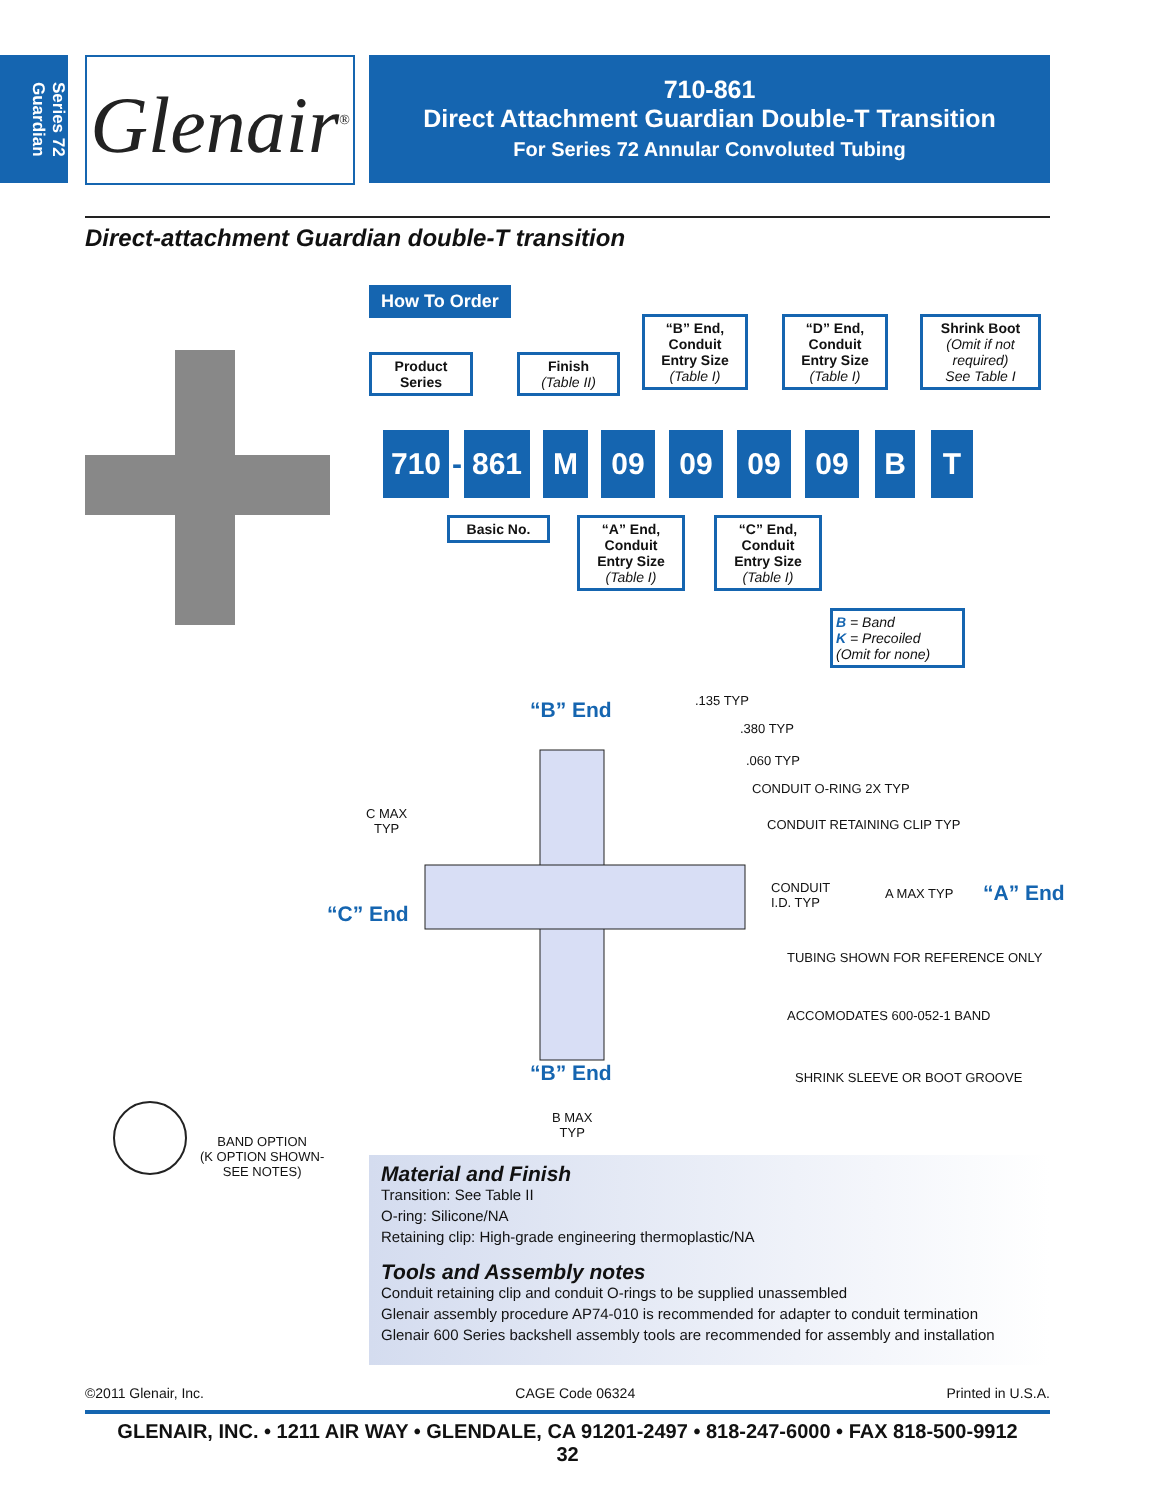Series 72 Guardian
Glenair<sup>®</sup>
710-861
Direct Attachment Guardian Double-T Transition
For Series 72 Annular Convoluted Tubing
Direct-attachment Guardian double-T transition
How To Order
Product
Series
Finish
(Table II)
“B” End,
Conduit
Entry Size
(Table I)
“D” End,
Conduit
Entry Size
(Table I)
Shrink Boot
(Omit if not
required)
See Table I
710
-
861 M 09 09 09 09 B T
Basic No.
“A” End,
Conduit
Entry Size
(Table I)
“C” End,
Conduit
Entry Size
(Table I)
B = Band
K = Precoiled
(Omit for none)
“B” End .135 TYP
.380 TYP
.060 TYP
CONDUIT O-RING 2X TYP
CONDUIT RETAINING CLIP TYP
C MAX
TYP
CONDUIT
I.D. TYP
A MAX TYP “A” End
“C” End
TUBING SHOWN FOR REFERENCE ONLY
ACCOMODATES 600-052-1 BAND
“B” End SHRINK SLEEVE OR BOOT GROOVE
B MAX
TYP
BAND OPTION
(K OPTION SHOWN-
SEE NOTES)
Material and Finish
Transition: See Table II
O-ring: Silicone/NA
Retaining clip: High-grade engineering thermoplastic/NA
Tools and Assembly notes
Conduit retaining clip and conduit O-rings to be supplied unassembled
Glenair assembly procedure AP74-010 is recommended for adapter to conduit termination
Glenair 600 Series backshell assembly tools are recommended for assembly and installation
©2011 Glenair, Inc. CAGE Code 06324 Printed in U.S.A.
GLENAIR, INC. • 1211 AIR WAY • GLENDALE, CA 91201-2497 • 818-247-6000 • FAX 818-500-9912
32